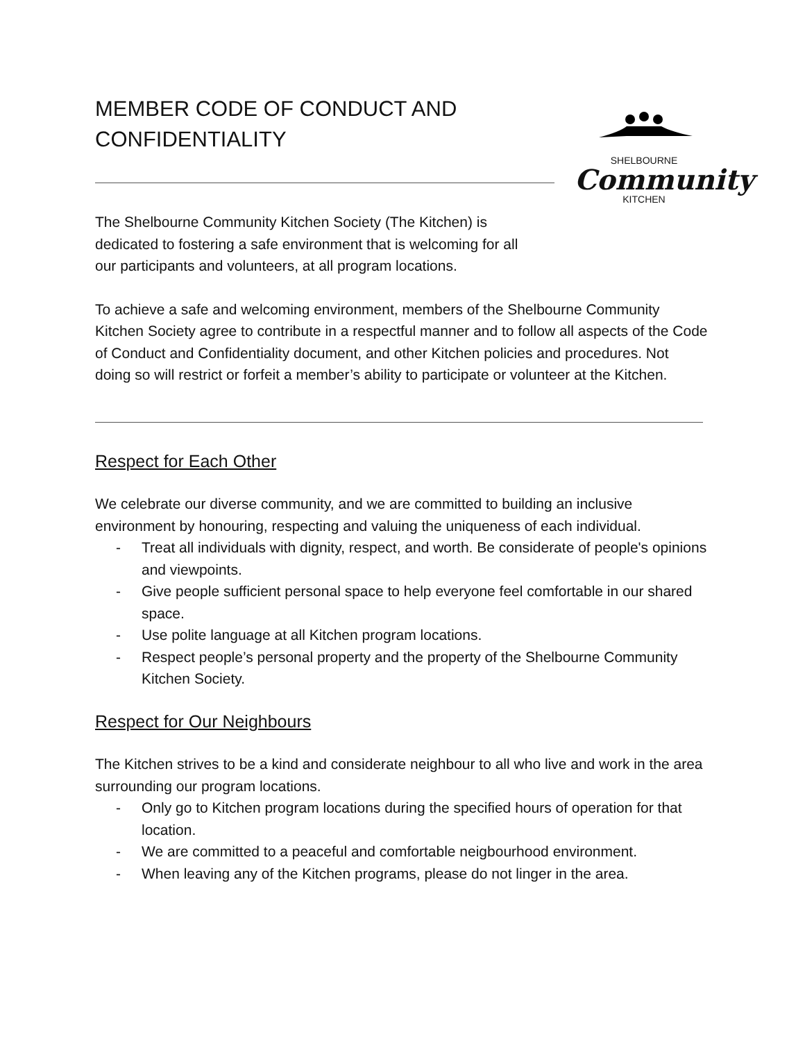MEMBER CODE OF CONDUCT AND CONFIDENTIALITY
SHELBOURNE
Community
KITCHEN
The Shelbourne Community Kitchen Society (The Kitchen) is dedicated to fostering a safe environment that is welcoming for all our participants and volunteers, at all program locations.
To achieve a safe and welcoming environment, members of the Shelbourne Community Kitchen Society agree to contribute in a respectful manner and to follow all aspects of the Code of Conduct and Confidentiality document, and other Kitchen policies and procedures. Not doing so will restrict or forfeit a member’s ability to participate or volunteer at the Kitchen.
Respect for Each Other
We celebrate our diverse community, and we are committed to building an inclusive environment by honouring, respecting and valuing the uniqueness of each individual.
- Treat all individuals with dignity, respect, and worth. Be considerate of people's opinions and viewpoints.
- Give people sufficient personal space to help everyone feel comfortable in our shared space.
- Use polite language at all Kitchen program locations.
- Respect people’s personal property and the property of the Shelbourne Community Kitchen Society.
Respect for Our Neighbours
The Kitchen strives to be a kind and considerate neighbour to all who live and work in the area surrounding our program locations.
- Only go to Kitchen program locations during the specified hours of operation for that location.
- We are committed to a peaceful and comfortable neigbourhood environment.
- When leaving any of the Kitchen programs, please do not linger in the area.